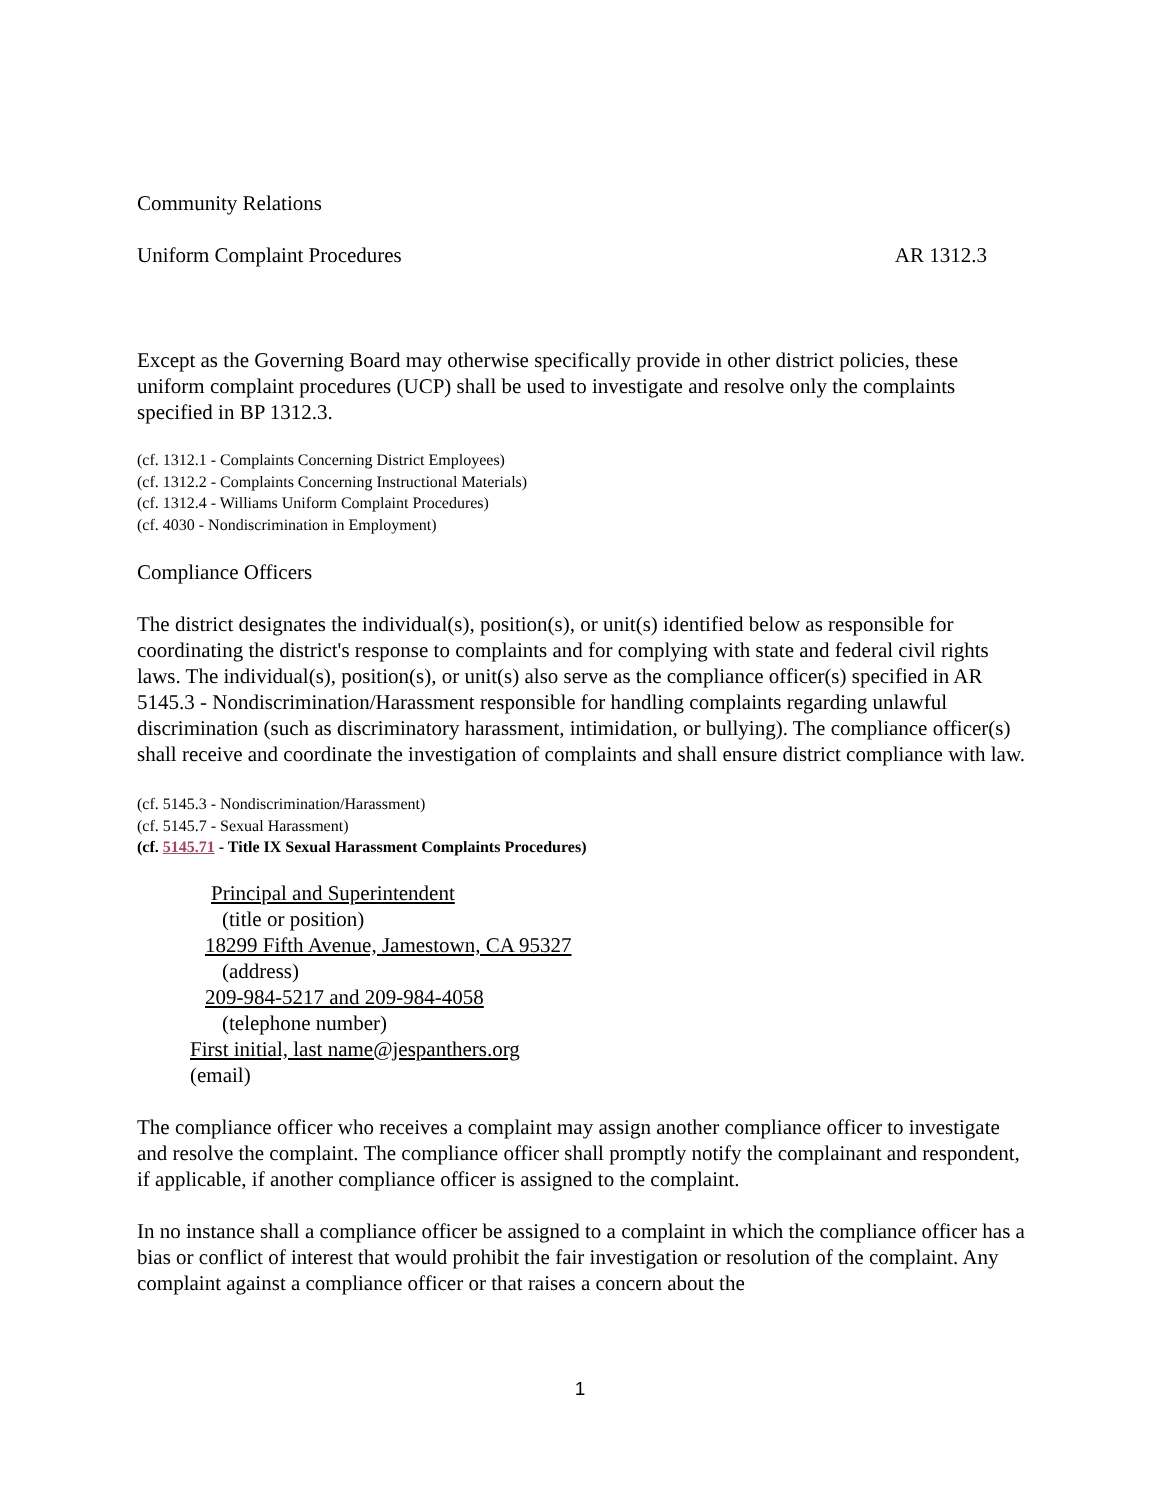Community Relations
Uniform Complaint Procedures AR 1312.3
Except as the Governing Board may otherwise specifically provide in other district policies, these uniform complaint procedures (UCP) shall be used to investigate and resolve only the complaints specified in BP 1312.3.
(cf. 1312.1 - Complaints Concerning District Employees)
(cf. 1312.2 - Complaints Concerning Instructional Materials)
(cf. 1312.4 - Williams Uniform Complaint Procedures)
(cf. 4030 - Nondiscrimination in Employment)
Compliance Officers
The district designates the individual(s), position(s), or unit(s) identified below as responsible for coordinating the district's response to complaints and for complying with state and federal civil rights laws. The individual(s), position(s), or unit(s) also serve as the compliance officer(s) specified in AR 5145.3 - Nondiscrimination/Harassment responsible for handling complaints regarding unlawful discrimination (such as discriminatory harassment, intimidation, or bullying). The compliance officer(s) shall receive and coordinate the investigation of complaints and shall ensure district compliance with law.
(cf. 5145.3 - Nondiscrimination/Harassment)
(cf. 5145.7 - Sexual Harassment)
(cf. 5145.71 - Title IX Sexual Harassment Complaints Procedures)
Principal and Superintendent
(title or position)
18299 Fifth Avenue, Jamestown, CA 95327
(address)
209-984-5217 and 209-984-4058
(telephone number)
First initial, last name@jespanthers.org
(email)
The compliance officer who receives a complaint may assign another compliance officer to investigate and resolve the complaint. The compliance officer shall promptly notify the complainant and respondent, if applicable, if another compliance officer is assigned to the complaint.
In no instance shall a compliance officer be assigned to a complaint in which the compliance officer has a bias or conflict of interest that would prohibit the fair investigation or resolution of the complaint. Any complaint against a compliance officer or that raises a concern about the
1